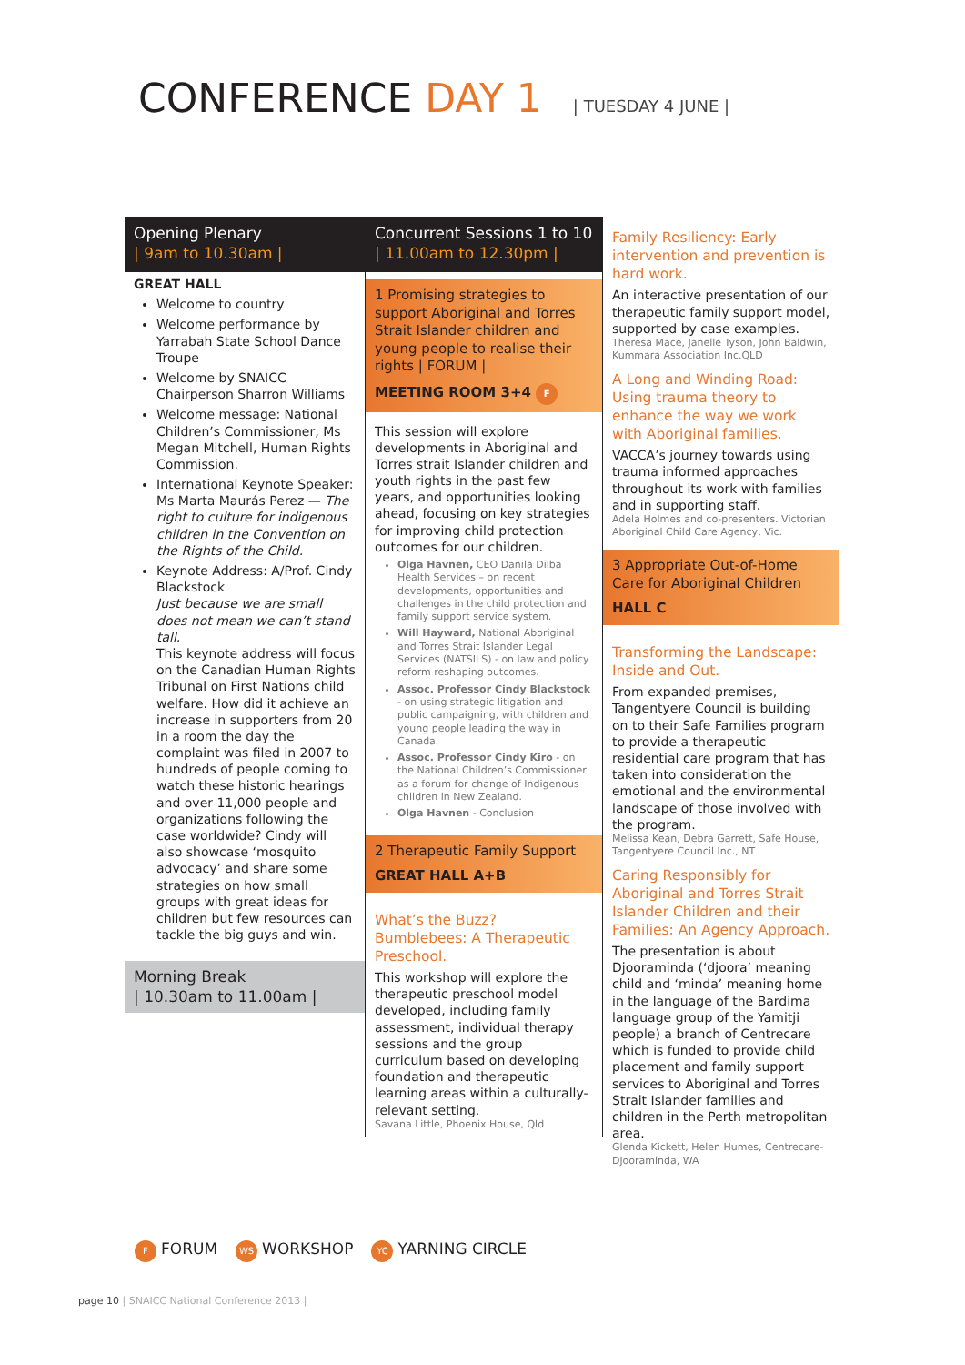CONFERENCE DAY 1 | TUESDAY 4 JUNE |
Opening Plenary
| 9am to 10.30am |
GREAT HALL
Welcome to country
Welcome performance by Yarrabah State School Dance Troupe
Welcome by SNAICC Chairperson Sharron Williams
Welcome message: National Children’s Commissioner, Ms Megan Mitchell, Human Rights Commission.
International Keynote Speaker: Ms Marta Maurás Perez — The right to culture for indigenous children in the Convention on the Rights of the Child.
Keynote Address: A/Prof. Cindy Blackstock
Just because we are small does not mean we can’t stand tall.
This keynote address will focus on the Canadian Human Rights Tribunal on First Nations child welfare. How did it achieve an increase in supporters from 20 in a room the day the complaint was filed in 2007 to hundreds of people coming to watch these historic hearings and over 11,000 people and organizations following the case worldwide? Cindy will also showcase ‘mosquito advocacy’ and share some strategies on how small groups with great ideas for children but few resources can tackle the big guys and win.
Morning Break
| 10.30am to 11.00am |
Concurrent Sessions 1 to 10
| 11.00am to 12.30pm |
1 Promising strategies to support Aboriginal and Torres Strait Islander children and young people to realise their rights | FORUM |
MEETING ROOM 3+4 F
This session will explore developments in Aboriginal and Torres strait Islander children and youth rights in the past few years, and opportunities looking ahead, focusing on key strategies for improving child protection outcomes for our children.
Olga Havnen, CEO Danila Dilba Health Services – on recent developments, opportunities and challenges in the child protection and family support service system.
Will Hayward, National Aboriginal and Torres Strait Islander Legal Services (NATSILS) - on law and policy reform reshaping outcomes.
Assoc. Professor Cindy Blackstock - on using strategic litigation and public campaigning, with children and young people leading the way in Canada.
Assoc. Professor Cindy Kiro - on the National Children’s Commissioner as a forum for change of Indigenous children in New Zealand.
Olga Havnen - Conclusion
2 Therapeutic Family Support
GREAT HALL A+B
What’s the Buzz? Bumblebees: A Therapeutic Preschool.
This workshop will explore the therapeutic preschool model developed, including family assessment, individual therapy sessions and the group curriculum based on developing foundation and therapeutic learning areas within a culturally-relevant setting.
Savana Little, Phoenix House, Qld
Family Resiliency: Early intervention and prevention is hard work.
An interactive presentation of our therapeutic family support model, supported by case examples.
Theresa Mace, Janelle Tyson, John Baldwin, Kummara Association Inc.QLD
A Long and Winding Road: Using trauma theory to enhance the way we work with Aboriginal families.
VACCA’s journey towards using trauma informed approaches throughout its work with families and in supporting staff.
Adela Holmes and co-presenters. Victorian Aboriginal Child Care Agency, Vic.
3 Appropriate Out-of-Home Care for Aboriginal Children
HALL C
Transforming the Landscape: Inside and Out.
From expanded premises, Tangentyere Council is building on to their Safe Families program to provide a therapeutic residential care program that has taken into consideration the emotional and the environmental landscape of those involved with the program.
Melissa Kean, Debra Garrett, Safe House, Tangentyere Council Inc., NT
Caring Responsibly for Aboriginal and Torres Strait Islander Children and their Families: An Agency Approach.
The presentation is about Djooraminda (‘djoora’ meaning child and ‘minda’ meaning home in the language of the Bardima language group of the Yamitji people) a branch of Centrecare which is funded to provide child placement and family support services to Aboriginal and Torres Strait Islander families and children in the Perth metropolitan area.
Glenda Kickett, Helen Humes, Centrecare-Djooraminda, WA
F FORUM WS WORKSHOP YC YARNING CIRCLE
page 10 | SNAICC National Conference 2013 |